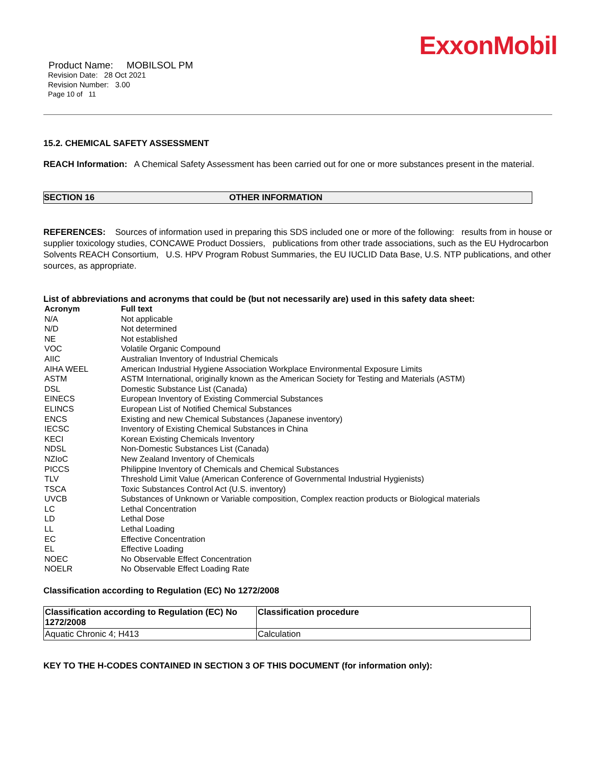ExxonMobil
Product Name: MOBILSOL PM
Revision Date: 28 Oct 2021
Revision Number: 3.00
Page 10 of 11
15.2. CHEMICAL SAFETY ASSESSMENT
REACH Information: A Chemical Safety Assessment has been carried out for one or more substances present in the material.
SECTION 16 OTHER INFORMATION
REFERENCES: Sources of information used in preparing this SDS included one or more of the following: results from in house or supplier toxicology studies, CONCAWE Product Dossiers, publications from other trade associations, such as the EU Hydrocarbon Solvents REACH Consortium, U.S. HPV Program Robust Summaries, the EU IUCLID Data Base, U.S. NTP publications, and other sources, as appropriate.
List of abbreviations and acronyms that could be (but not necessarily are) used in this safety data sheet:
| Acronym | Full text |
| --- | --- |
| N/A | Not applicable |
| N/D | Not determined |
| NE | Not established |
| VOC | Volatile Organic Compound |
| AIIC | Australian Inventory of Industrial Chemicals |
| AIHA WEEL | American Industrial Hygiene Association Workplace Environmental Exposure Limits |
| ASTM | ASTM International, originally known as the American Society for Testing and Materials (ASTM) |
| DSL | Domestic Substance List (Canada) |
| EINECS | European Inventory of Existing Commercial Substances |
| ELINCS | European List of Notified Chemical Substances |
| ENCS | Existing and new Chemical Substances (Japanese inventory) |
| IECSC | Inventory of Existing Chemical Substances in China |
| KECI | Korean Existing Chemicals Inventory |
| NDSL | Non-Domestic Substances List (Canada) |
| NZIoC | New Zealand Inventory of Chemicals |
| PICCS | Philippine Inventory of Chemicals and Chemical Substances |
| TLV | Threshold Limit Value (American Conference of Governmental Industrial Hygienists) |
| TSCA | Toxic Substances Control Act (U.S. inventory) |
| UVCB | Substances of Unknown or Variable composition, Complex reaction products or Biological materials |
| LC | Lethal Concentration |
| LD | Lethal Dose |
| LL | Lethal Loading |
| EC | Effective Concentration |
| EL | Effective Loading |
| NOEC | No Observable Effect Concentration |
| NOELR | No Observable Effect Loading Rate |
Classification according to Regulation (EC) No 1272/2008
| Classification according to Regulation (EC) No 1272/2008 | Classification procedure |
| --- | --- |
| Aquatic Chronic 4; H413 | Calculation |
KEY TO THE H-CODES CONTAINED IN SECTION 3 OF THIS DOCUMENT (for information only):